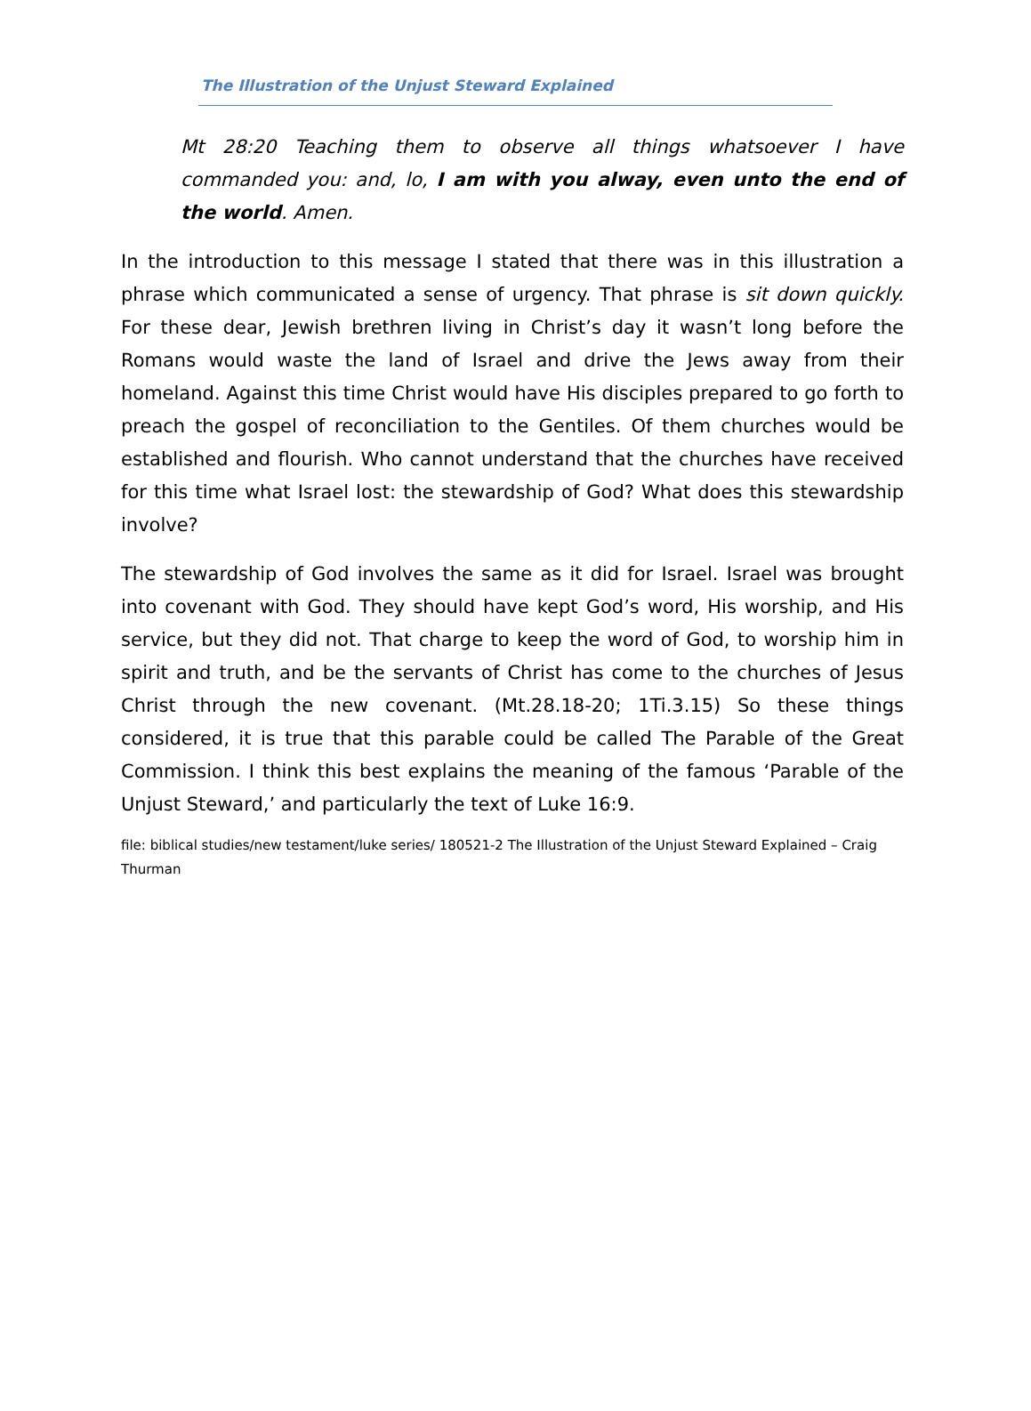The Illustration of the Unjust Steward Explained
Mt 28:20 Teaching them to observe all things whatsoever I have commanded you: and, lo, I am with you alway, even unto the end of the world. Amen.
In the introduction to this message I stated that there was in this illustration a phrase which communicated a sense of urgency. That phrase is sit down quickly. For these dear, Jewish brethren living in Christ’s day it wasn’t long before the Romans would waste the land of Israel and drive the Jews away from their homeland. Against this time Christ would have His disciples prepared to go forth to preach the gospel of reconciliation to the Gentiles. Of them churches would be established and flourish. Who cannot understand that the churches have received for this time what Israel lost: the stewardship of God? What does this stewardship involve?
The stewardship of God involves the same as it did for Israel. Israel was brought into covenant with God. They should have kept God’s word, His worship, and His service, but they did not. That charge to keep the word of God, to worship him in spirit and truth, and be the servants of Christ has come to the churches of Jesus Christ through the new covenant. (Mt.28.18-20; 1Ti.3.15) So these things considered, it is true that this parable could be called The Parable of the Great Commission. I think this best explains the meaning of the famous ‘Parable of the Unjust Steward,’ and particularly the text of Luke 16:9.
file: biblical studies/new testament/luke series/ 180521-2 The Illustration of the Unjust Steward Explained – Craig Thurman